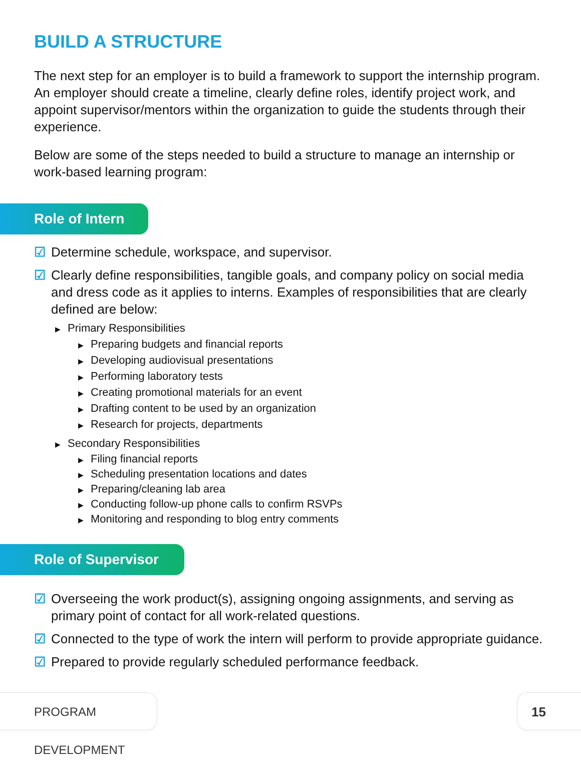BUILD A STRUCTURE
The next step for an employer is to build a framework to support the internship program. An employer should create a timeline, clearly define roles, identify project work, and appoint supervisor/mentors within the organization to guide the students through their experience.
Below are some of the steps needed to build a structure to manage an internship or work-based learning program:
Role of Intern
☑ Determine schedule, workspace, and supervisor.
☑ Clearly define responsibilities, tangible goals, and company policy on social media and dress code as it applies to interns. Examples of responsibilities that are clearly defined are below:
▶ Primary Responsibilities
▶ Preparing budgets and financial reports
▶ Developing audiovisual presentations
▶ Performing laboratory tests
▶ Creating promotional materials for an event
▶ Drafting content to be used by an organization
▶ Research for projects, departments
▶ Secondary Responsibilities
▶ Filing financial reports
▶ Scheduling presentation locations and dates
▶ Preparing/cleaning lab area
▶ Conducting follow-up phone calls to confirm RSVPs
▶ Monitoring and responding to blog entry comments
Role of Supervisor
☑ Overseeing the work product(s), assigning ongoing assignments, and serving as primary point of contact for all work-related questions.
☑ Connected to the type of work the intern will perform to provide appropriate guidance.
☑ Prepared to provide regularly scheduled performance feedback.
PROGRAM DEVELOPMENT 15